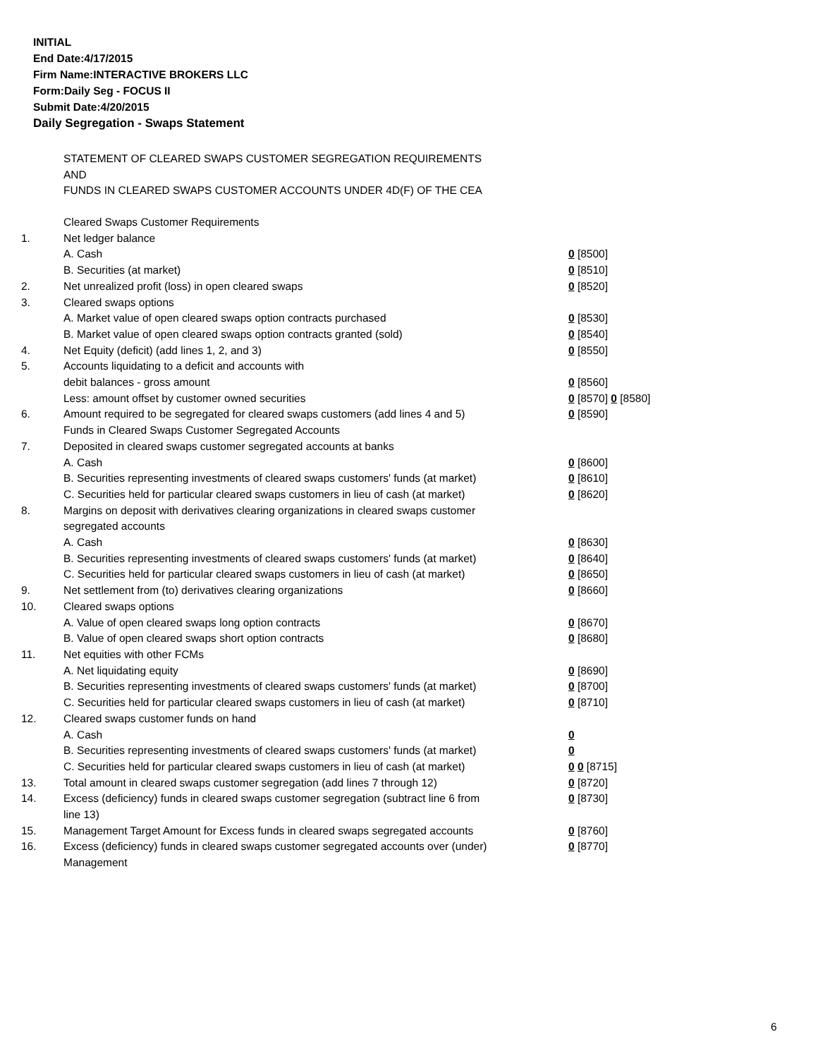INITIAL
End Date:4/17/2015
Firm Name:INTERACTIVE BROKERS LLC
Form:Daily Seg - FOCUS II
Submit Date:4/20/2015
Daily Segregation - Swaps Statement
STATEMENT OF CLEARED SWAPS CUSTOMER SEGREGATION REQUIREMENTS
AND
FUNDS IN CLEARED SWAPS CUSTOMER ACCOUNTS UNDER 4D(F) OF THE CEA
| | Cleared Swaps Customer Requirements | |
| 1. | Net ledger balance | |
| | A. Cash | 0 [8500] |
| | B. Securities (at market) | 0 [8510] |
| 2. | Net unrealized profit (loss) in open cleared swaps | 0 [8520] |
| 3. | Cleared swaps options | |
| | A. Market value of open cleared swaps option contracts purchased | 0 [8530] |
| | B. Market value of open cleared swaps option contracts granted (sold) | 0 [8540] |
| 4. | Net Equity (deficit) (add lines 1, 2, and 3) | 0 [8550] |
| 5. | Accounts liquidating to a deficit and accounts with | |
| | debit balances - gross amount | 0 [8560] |
| | Less: amount offset by customer owned securities | 0 [8570] 0 [8580] |
| 6. | Amount required to be segregated for cleared swaps customers (add lines 4 and 5) | 0 [8590] |
| | Funds in Cleared Swaps Customer Segregated Accounts | |
| 7. | Deposited in cleared swaps customer segregated accounts at banks | |
| | A. Cash | 0 [8600] |
| | B. Securities representing investments of cleared swaps customers' funds (at market) | 0 [8610] |
| | C. Securities held for particular cleared swaps customers in lieu of cash (at market) | 0 [8620] |
| 8. | Margins on deposit with derivatives clearing organizations in cleared swaps customer segregated accounts | |
| | A. Cash | 0 [8630] |
| | B. Securities representing investments of cleared swaps customers' funds (at market) | 0 [8640] |
| | C. Securities held for particular cleared swaps customers in lieu of cash (at market) | 0 [8650] |
| 9. | Net settlement from (to) derivatives clearing organizations | 0 [8660] |
| 10. | Cleared swaps options | |
| | A. Value of open cleared swaps long option contracts | 0 [8670] |
| | B. Value of open cleared swaps short option contracts | 0 [8680] |
| 11. | Net equities with other FCMs | |
| | A. Net liquidating equity | 0 [8690] |
| | B. Securities representing investments of cleared swaps customers' funds (at market) | 0 [8700] |
| | C. Securities held for particular cleared swaps customers in lieu of cash (at market) | 0 [8710] |
| 12. | Cleared swaps customer funds on hand | |
| | A. Cash | 0 |
| | B. Securities representing investments of cleared swaps customers' funds (at market) | 0 |
| | C. Securities held for particular cleared swaps customers in lieu of cash (at market) | 0 0 [8715] |
| 13. | Total amount in cleared swaps customer segregation (add lines 7 through 12) | 0 [8720] |
| 14. | Excess (deficiency) funds in cleared swaps customer segregation (subtract line 6 from line 13) | 0 [8730] |
| 15. | Management Target Amount for Excess funds in cleared swaps segregated accounts | 0 [8760] |
| 16. | Excess (deficiency) funds in cleared swaps customer segregated accounts over (under) Management | 0 [8770] |
6